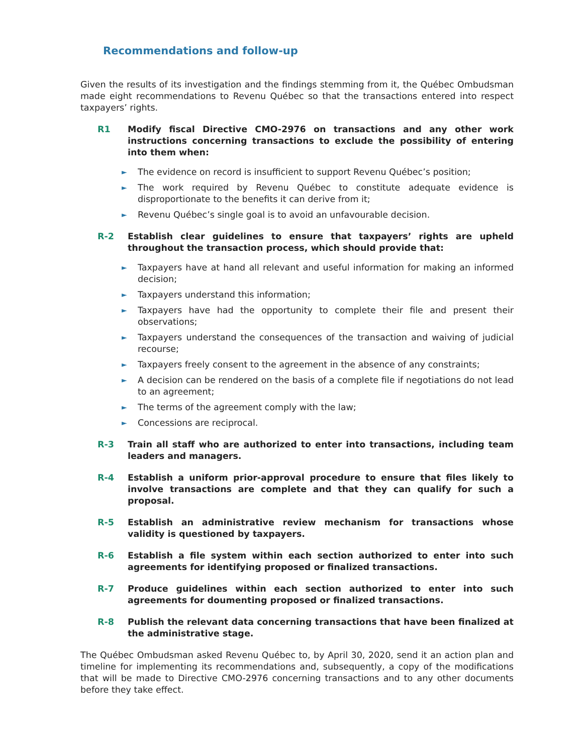Recommendations and follow-up
Given the results of its investigation and the findings stemming from it, the Québec Ombudsman made eight recommendations to Revenu Québec so that the transactions entered into respect taxpayers’ rights.
R1 Modify fiscal Directive CMO-2976 on transactions and any other work instructions concerning transactions to exclude the possibility of entering into them when:
► The evidence on record is insufficient to support Revenu Québec’s position;
► The work required by Revenu Québec to constitute adequate evidence is disproportionate to the benefits it can derive from it;
► Revenu Québec’s single goal is to avoid an unfavourable decision.
R-2 Establish clear guidelines to ensure that taxpayers’ rights are upheld throughout the transaction process, which should provide that:
► Taxpayers have at hand all relevant and useful information for making an informed decision;
► Taxpayers understand this information;
► Taxpayers have had the opportunity to complete their file and present their observations;
► Taxpayers understand the consequences of the transaction and waiving of judicial recourse;
► Taxpayers freely consent to the agreement in the absence of any constraints;
► A decision can be rendered on the basis of a complete file if negotiations do not lead to an agreement;
► The terms of the agreement comply with the law;
► Concessions are reciprocal.
R-3 Train all staff who are authorized to enter into transactions, including team leaders and managers.
R-4 Establish a uniform prior-approval procedure to ensure that files likely to involve transactions are complete and that they can qualify for such a proposal.
R-5 Establish an administrative review mechanism for transactions whose validity is questioned by taxpayers.
R-6 Establish a file system within each section authorized to enter into such agreements for identifying proposed or finalized transactions.
R-7 Produce guidelines within each section authorized to enter into such agreements for doumenting proposed or finalized transactions.
R-8 Publish the relevant data concerning transactions that have been finalized at the administrative stage.
The Québec Ombudsman asked Revenu Québec to, by April 30, 2020, send it an action plan and timeline for implementing its recommendations and, subsequently, a copy of the modifications that will be made to Directive CMO-2976 concerning transactions and to any other documents before they take effect.